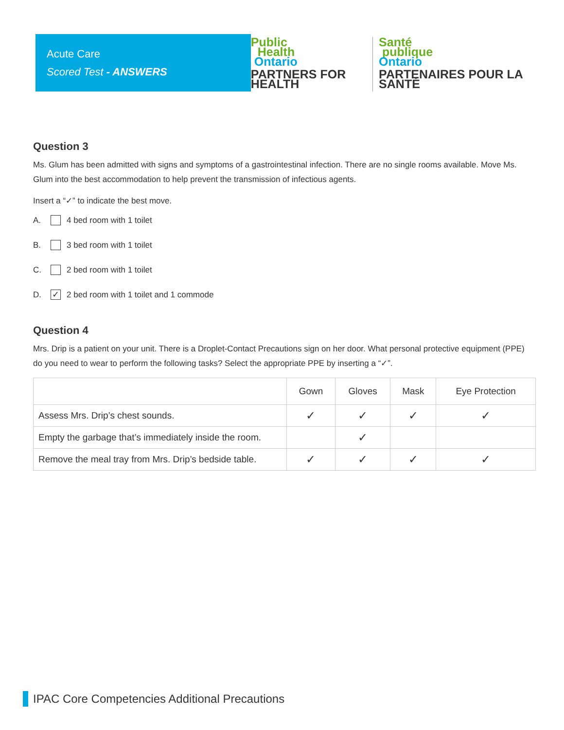Acute Care
Scored Test - ANSWERS
Public
Health
Ontario
PARTNERS FOR HEALTH
Santé
publique
Ontario
PARTENAIRES POUR LA SANTÉ
Question 3
Ms. Glum has been admitted with signs and symptoms of a gastrointestinal infection. There are no single rooms available. Move Ms. Glum into the best accommodation to help prevent the transmission of infectious agents.
Insert a “✓” to indicate the best move.
A. 4 bed room with 1 toilet
B. 3 bed room with 1 toilet
C. 2 bed room with 1 toilet
D. ✓ 2 bed room with 1 toilet and 1 commode
Question 4
Mrs. Drip is a patient on your unit. There is a Droplet-Contact Precautions sign on her door. What personal protective equipment (PPE) do you need to wear to perform the following tasks? Select the appropriate PPE by inserting a “✓”.
| | Gown | Gloves | Mask | Eye Protection |
| --- | --- | --- | --- | --- |
| Assess Mrs. Drip’s chest sounds. | ✓ | ✓ | ✓ | ✓ |
| Empty the garbage that’s immediately inside the room. | | ✓ | | |
| Remove the meal tray from Mrs. Drip’s bedside table. | ✓ | ✓ | ✓ | ✓ |
IPAC Core Competencies Additional Precautions